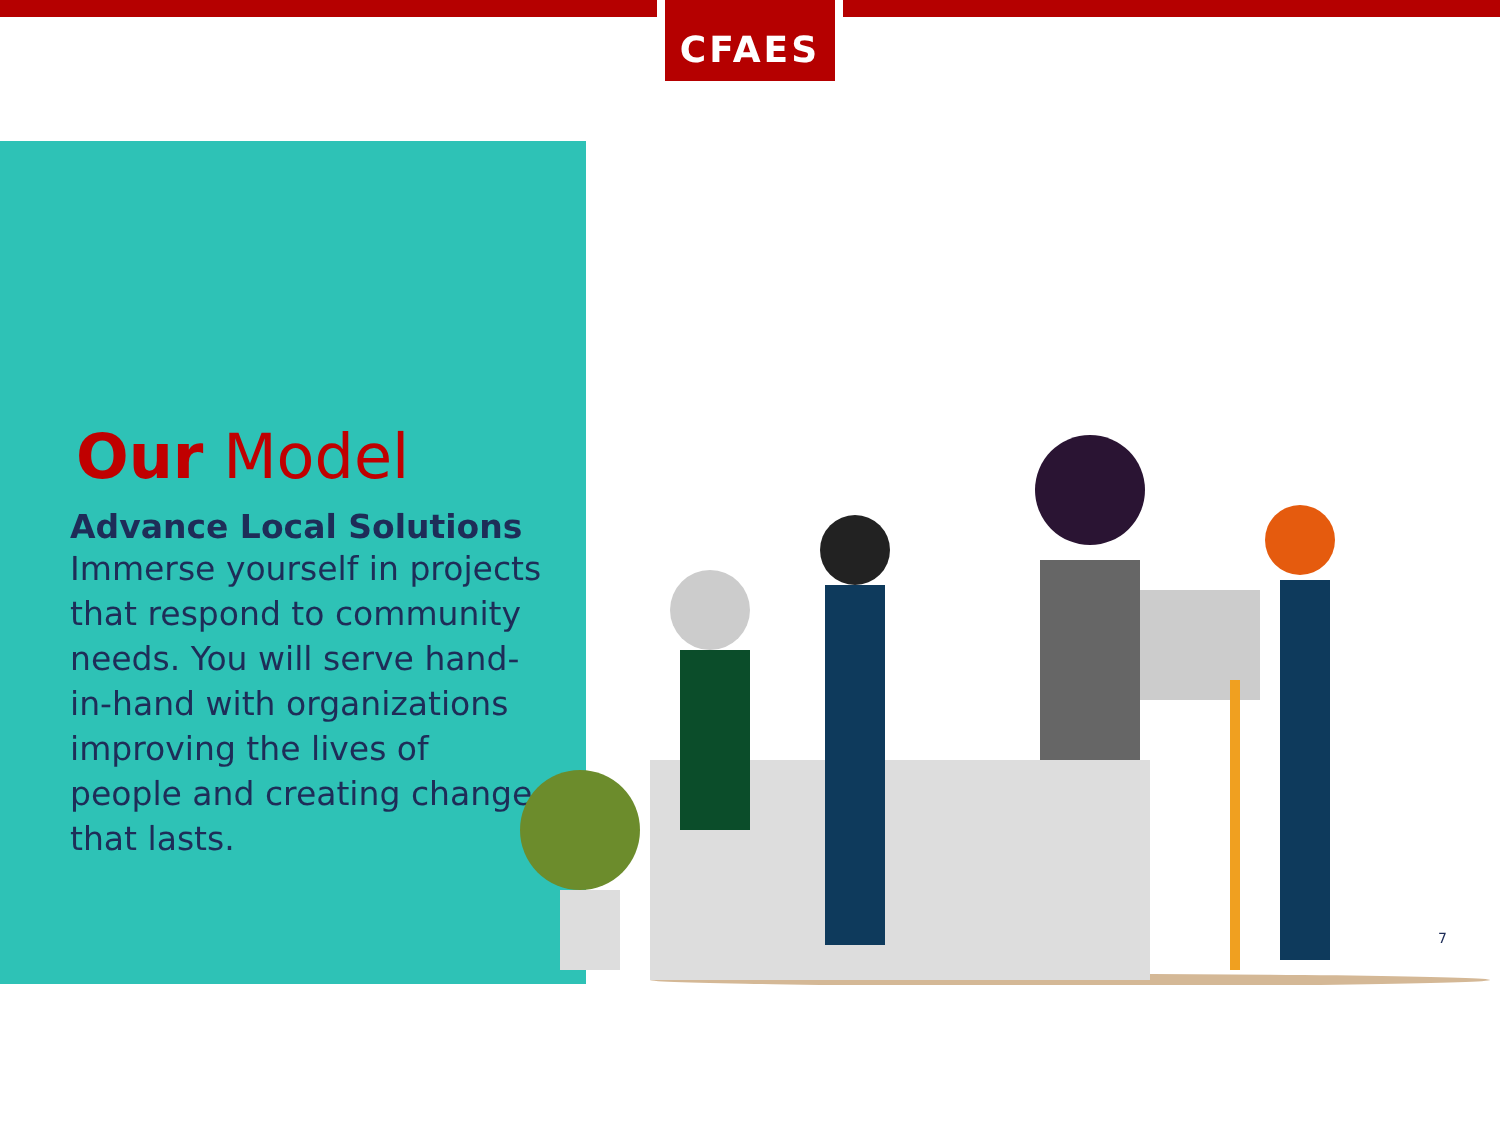CFAES
Our Model
Advance Local Solutions
Immerse yourself in projects that respond to community needs. You will serve hand-in-hand with organizations improving the lives of people and creating change that lasts.
7